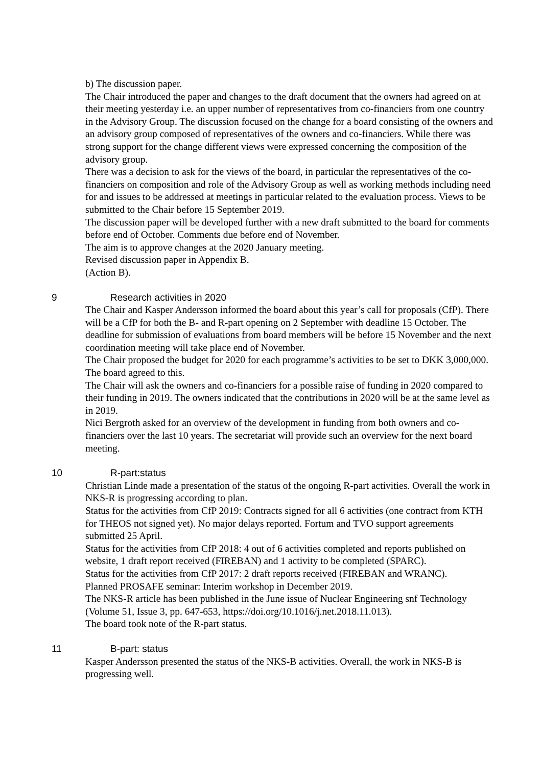b) The discussion paper.
The Chair introduced the paper and changes to the draft document that the owners had agreed on at their meeting yesterday i.e. an upper number of representatives from co-financiers from one country in the Advisory Group. The discussion focused on the change for a board consisting of the owners and an advisory group composed of representatives of the owners and co-financiers. While there was strong support for the change different views were expressed concerning the composition of the advisory group.
There was a decision to ask for the views of the board, in particular the representatives of the co-financiers on composition and role of the Advisory Group as well as working methods including need for and issues to be addressed at meetings in particular related to the evaluation process. Views to be submitted to the Chair before 15 September 2019.
The discussion paper will be developed further with a new draft submitted to the board for comments before end of October. Comments due before end of November.
The aim is to approve changes at the 2020 January meeting.
Revised discussion paper in Appendix B.
(Action B).
9 Research activities in 2020
The Chair and Kasper Andersson informed the board about this year’s call for proposals (CfP). There will be a CfP for both the B- and R-part opening on 2 September with deadline 15 October. The deadline for submission of evaluations from board members will be before 15 November and the next coordination meeting will take place end of November.
The Chair proposed the budget for 2020 for each programme’s activities to be set to DKK 3,000,000. The board agreed to this.
The Chair will ask the owners and co-financiers for a possible raise of funding in 2020 compared to their funding in 2019. The owners indicated that the contributions in 2020 will be at the same level as in 2019.
Nici Bergroth asked for an overview of the development in funding from both owners and co-financiers over the last 10 years. The secretariat will provide such an overview for the next board meeting.
10 R-part:status
Christian Linde made a presentation of the status of the ongoing R-part activities. Overall the work in NKS-R is progressing according to plan.
Status for the activities from CfP 2019: Contracts signed for all 6 activities (one contract from KTH for THEOS not signed yet). No major delays reported. Fortum and TVO support agreements submitted 25 April.
Status for the activities from CfP 2018: 4 out of 6 activities completed and reports published on website, 1 draft report received (FIREBAN) and 1 activity to be completed (SPARC).
Status for the activities from CfP 2017: 2 draft reports received (FIREBAN and WRANC).
Planned PROSAFE seminar: Interim workshop in December 2019.
The NKS-R article has been published in the June issue of Nuclear Engineering snf Technology (Volume 51, Issue 3, pp. 647-653, https://doi.org/10.1016/j.net.2018.11.013).
The board took note of the R-part status.
11 B-part: status
Kasper Andersson presented the status of the NKS-B activities. Overall, the work in NKS-B is progressing well.